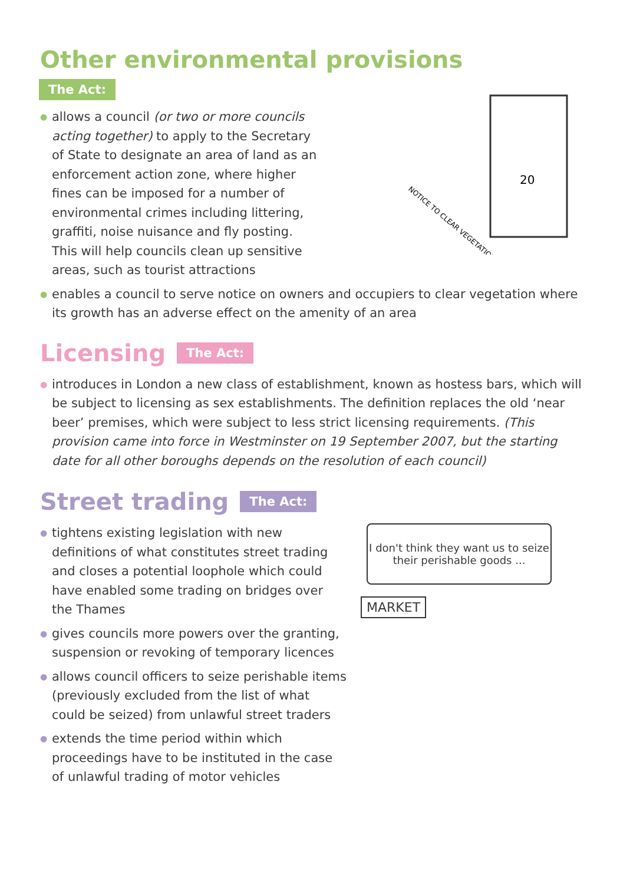Other environmental provisions
The Act:
● allows a council (or two or more councils acting together) to apply to the Secretary of State to designate an area of land as an enforcement action zone, where higher fines can be imposed for a number of environmental crimes including littering, graffiti, noise nuisance and fly posting. This will help councils clean up sensitive areas, such as tourist attractions
20
NOTICE TO CLEAR VEGETATION
● enables a council to serve notice on owners and occupiers to clear vegetation where its growth has an adverse effect on the amenity of an area
Licensing
The Act:
● introduces in London a new class of establishment, known as hostess bars, which will be subject to licensing as sex establishments. The definition replaces the old ‘near beer’ premises, which were subject to less strict licensing requirements. (This provision came into force in Westminster on 19 September 2007, but the starting date for all other boroughs depends on the resolution of each council)
Street trading
The Act:
● tightens existing legislation with new definitions of what constitutes street trading and closes a potential loophole which could have enabled some trading on bridges over the Thames
● gives councils more powers over the granting, suspension or revoking of temporary licences
● allows council officers to seize perishable items (previously excluded from the list of what could be seized) from unlawful street traders
● extends the time period within which proceedings have to be instituted in the case of unlawful trading of motor vehicles
I don't think they want us to seize their perishable goods ...
MARKET